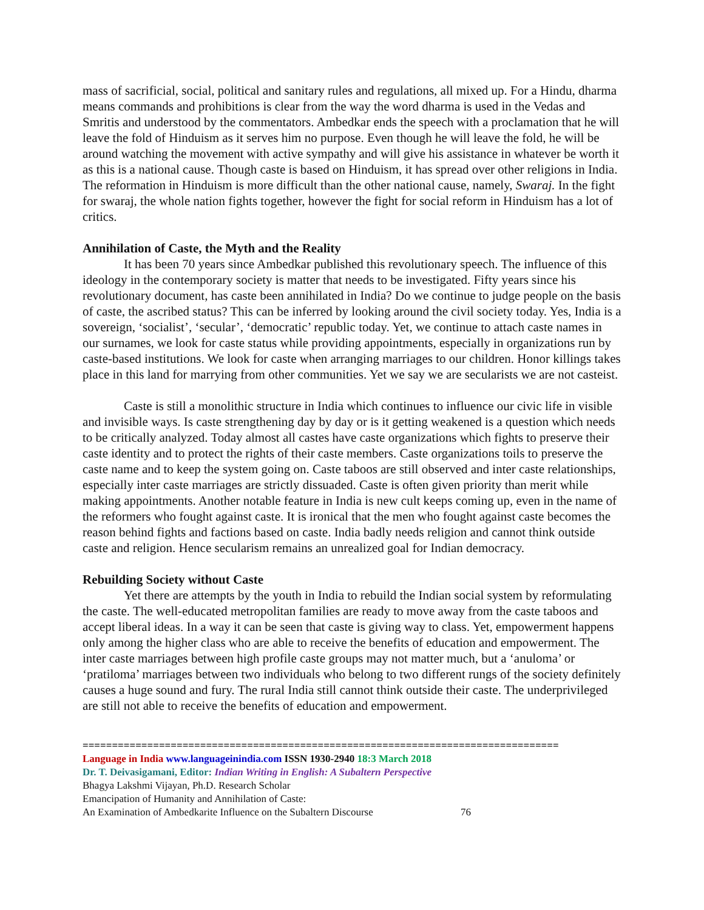mass of sacrificial, social, political and sanitary rules and regulations, all mixed up. For a Hindu, dharma means commands and prohibitions is clear from the way the word dharma is used in the Vedas and Smritis and understood by the commentators. Ambedkar ends the speech with a proclamation that he will leave the fold of Hinduism as it serves him no purpose. Even though he will leave the fold, he will be around watching the movement with active sympathy and will give his assistance in whatever be worth it as this is a national cause. Though caste is based on Hinduism, it has spread over other religions in India. The reformation in Hinduism is more difficult than the other national cause, namely, Swaraj. In the fight for swaraj, the whole nation fights together, however the fight for social reform in Hinduism has a lot of critics.
Annihilation of Caste, the Myth and the Reality
It has been 70 years since Ambedkar published this revolutionary speech. The influence of this ideology in the contemporary society is matter that needs to be investigated. Fifty years since his revolutionary document, has caste been annihilated in India? Do we continue to judge people on the basis of caste, the ascribed status? This can be inferred by looking around the civil society today. Yes, India is a sovereign, ‘socialist’, ‘secular’, ‘democratic’ republic today. Yet, we continue to attach caste names in our surnames, we look for caste status while providing appointments, especially in organizations run by caste-based institutions. We look for caste when arranging marriages to our children. Honor killings takes place in this land for marrying from other communities. Yet we say we are secularists we are not casteist.
Caste is still a monolithic structure in India which continues to influence our civic life in visible and invisible ways. Is caste strengthening day by day or is it getting weakened is a question which needs to be critically analyzed. Today almost all castes have caste organizations which fights to preserve their caste identity and to protect the rights of their caste members. Caste organizations toils to preserve the caste name and to keep the system going on. Caste taboos are still observed and inter caste relationships, especially inter caste marriages are strictly dissuaded. Caste is often given priority than merit while making appointments. Another notable feature in India is new cult keeps coming up, even in the name of the reformers who fought against caste. It is ironical that the men who fought against caste becomes the reason behind fights and factions based on caste. India badly needs religion and cannot think outside caste and religion. Hence secularism remains an unrealized goal for Indian democracy.
Rebuilding Society without Caste
Yet there are attempts by the youth in India to rebuild the Indian social system by reformulating the caste. The well-educated metropolitan families are ready to move away from the caste taboos and accept liberal ideas. In a way it can be seen that caste is giving way to class. Yet, empowerment happens only among the higher class who are able to receive the benefits of education and empowerment. The inter caste marriages between high profile caste groups may not matter much, but a ‘anuloma’ or ‘pratiloma’ marriages between two individuals who belong to two different rungs of the society definitely causes a huge sound and fury. The rural India still cannot think outside their caste. The underprivileged are still not able to receive the benefits of education and empowerment.
=================================================================================
Language in India www.languageinindia.com ISSN 1930-2940 18:3 March 2018
Dr. T. Deivasigamani, Editor: Indian Writing in English: A Subaltern Perspective
Bhagya Lakshmi Vijayan, Ph.D. Research Scholar
Emancipation of Humanity and Annihilation of Caste:
An Examination of Ambedkarite Influence on the Subaltern Discourse 76